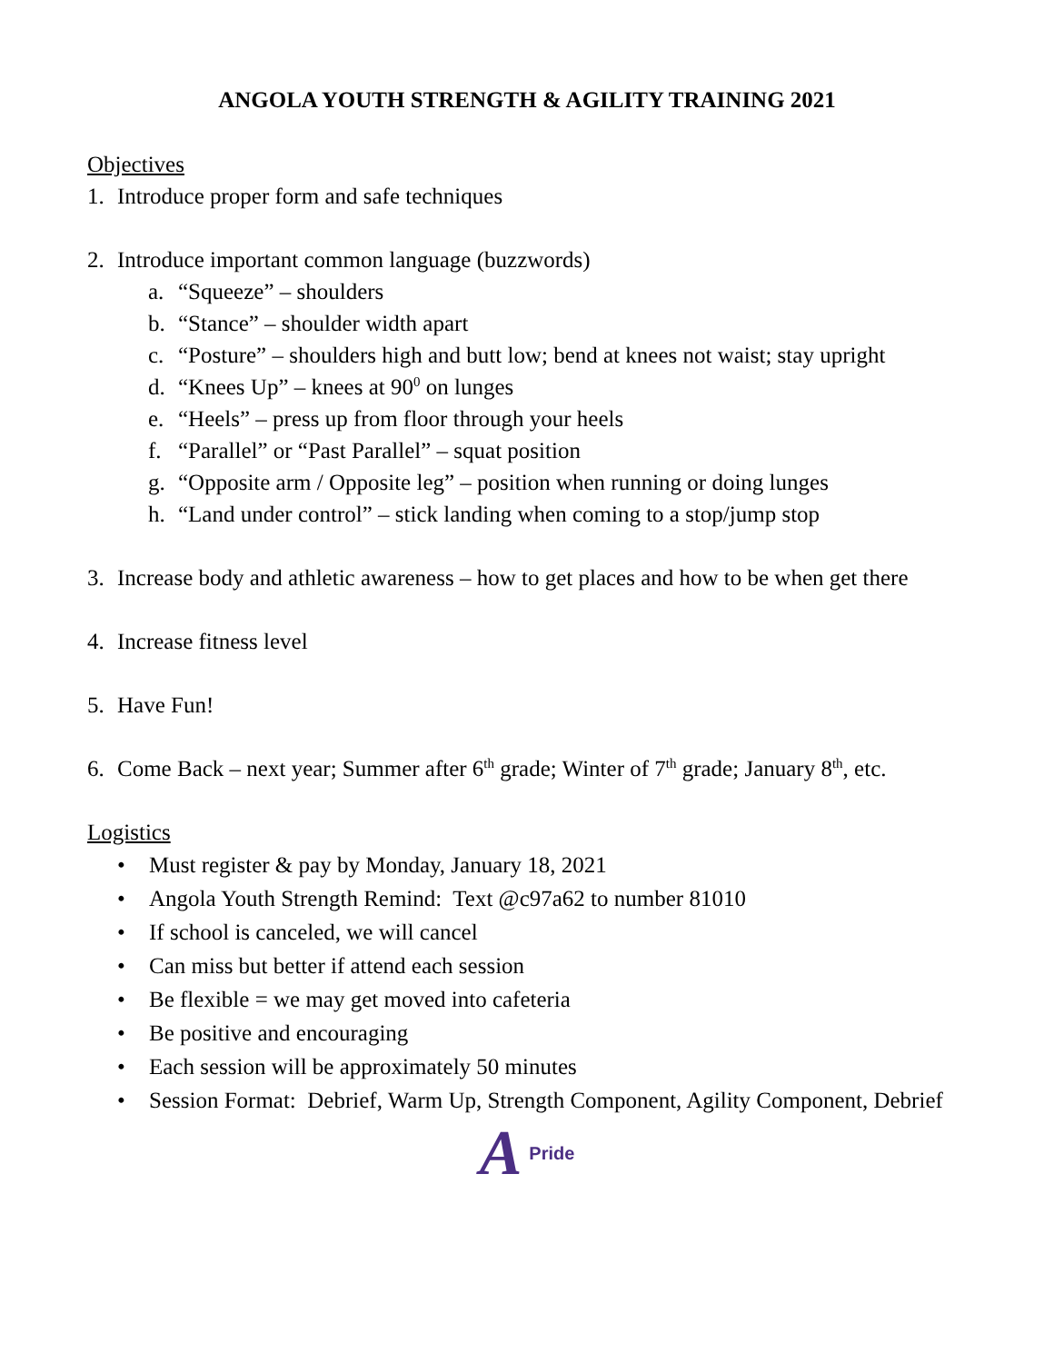ANGOLA YOUTH STRENGTH & AGILITY TRAINING 2021
Objectives
1. Introduce proper form and safe techniques
2. Introduce important common language (buzzwords)
a. “Squeeze” – shoulders
b. “Stance” – shoulder width apart
c. “Posture” – shoulders high and butt low; bend at knees not waist; stay upright
d. “Knees Up” – knees at 90<sup>0</sup> on lunges
e. “Heels” – press up from floor through your heels
f. “Parallel” or “Past Parallel” – squat position
g. “Opposite arm / Opposite leg” – position when running or doing lunges
h. “Land under control” – stick landing when coming to a stop/jump stop
3. Increase body and athletic awareness – how to get places and how to be when get there
4. Increase fitness level
5. Have Fun!
6. Come Back – next year; Summer after 6<sup>th</sup> grade; Winter of 7<sup>th</sup> grade; January 8<sup>th</sup>, etc.
Logistics
• Must register & pay by Monday, January 18, 2021
• Angola Youth Strength Remind: Text @c97a62 to number 81010
• If school is canceled, we will cancel
• Can miss but better if attend each session
• Be flexible = we may get moved into cafeteria
• Be positive and encouraging
• Each session will be approximately 50 minutes
• Session Format: Debrief, Warm Up, Strength Component, Agility Component, Debrief
A Pride